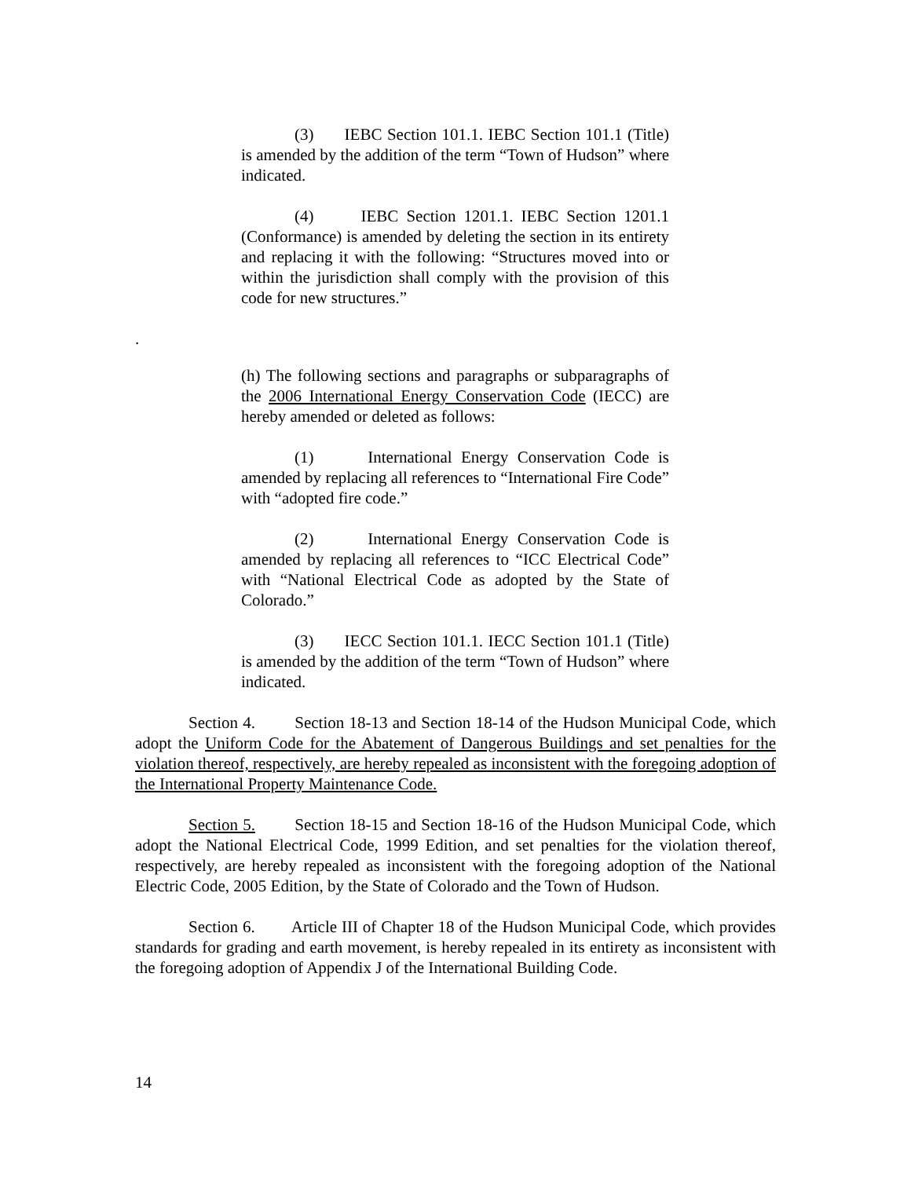(3) IEBC Section 101.1. IEBC Section 101.1 (Title) is amended by the addition of the term “Town of Hudson” where indicated.
(4) IEBC Section 1201.1. IEBC Section 1201.1 (Conformance) is amended by deleting the section in its entirety and replacing it with the following: “Structures moved into or within the jurisdiction shall comply with the provision of this code for new structures.”
.
(h) The following sections and paragraphs or subparagraphs of the 2006 International Energy Conservation Code (IECC) are hereby amended or deleted as follows:
(1) International Energy Conservation Code is amended by replacing all references to “International Fire Code” with “adopted fire code.”
(2) International Energy Conservation Code is amended by replacing all references to “ICC Electrical Code” with “National Electrical Code as adopted by the State of Colorado.”
(3) IECC Section 101.1. IECC Section 101.1 (Title) is amended by the addition of the term “Town of Hudson” where indicated.
Section 4. Section 18-13 and Section 18-14 of the Hudson Municipal Code, which adopt the Uniform Code for the Abatement of Dangerous Buildings and set penalties for the violation thereof, respectively, are hereby repealed as inconsistent with the foregoing adoption of the International Property Maintenance Code.
Section 5. Section 18-15 and Section 18-16 of the Hudson Municipal Code, which adopt the National Electrical Code, 1999 Edition, and set penalties for the violation thereof, respectively, are hereby repealed as inconsistent with the foregoing adoption of the National Electric Code, 2005 Edition, by the State of Colorado and the Town of Hudson.
Section 6. Article III of Chapter 18 of the Hudson Municipal Code, which provides standards for grading and earth movement, is hereby repealed in its entirety as inconsistent with the foregoing adoption of Appendix J of the International Building Code.
14